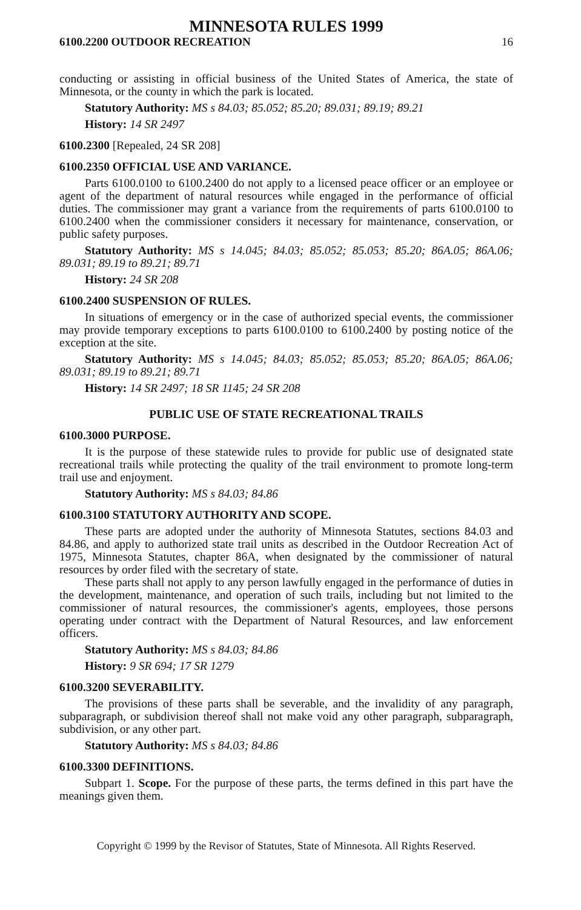MINNESOTA RULES 1999
6100.2200 OUTDOOR RECREATION 16
conducting or assisting in official business of the United States of America, the state of Minnesota, or the county in which the park is located.
Statutory Authority: MS s 84.03; 85.052; 85.20; 89.031; 89.19; 89.21
History: 14 SR 2497
6100.2300 [Repealed, 24 SR 208]
6100.2350 OFFICIAL USE AND VARIANCE.
Parts 6100.0100 to 6100.2400 do not apply to a licensed peace officer or an employee or agent of the department of natural resources while engaged in the performance of official duties. The commissioner may grant a variance from the requirements of parts 6100.0100 to 6100.2400 when the commissioner considers it necessary for maintenance, conservation, or public safety purposes.
Statutory Authority: MS s 14.045; 84.03; 85.052; 85.053; 85.20; 86A.05; 86A.06; 89.031; 89.19 to 89.21; 89.71
History: 24 SR 208
6100.2400 SUSPENSION OF RULES.
In situations of emergency or in the case of authorized special events, the commissioner may provide temporary exceptions to parts 6100.0100 to 6100.2400 by posting notice of the exception at the site.
Statutory Authority: MS s 14.045; 84.03; 85.052; 85.053; 85.20; 86A.05; 86A.06; 89.031; 89.19 to 89.21; 89.71
History: 14 SR 2497; 18 SR 1145; 24 SR 208
PUBLIC USE OF STATE RECREATIONAL TRAILS
6100.3000 PURPOSE.
It is the purpose of these statewide rules to provide for public use of designated state recreational trails while protecting the quality of the trail environment to promote long-term trail use and enjoyment.
Statutory Authority: MS s 84.03; 84.86
6100.3100 STATUTORY AUTHORITY AND SCOPE.
These parts are adopted under the authority of Minnesota Statutes, sections 84.03 and 84.86, and apply to authorized state trail units as described in the Outdoor Recreation Act of 1975, Minnesota Statutes, chapter 86A, when designated by the commissioner of natural resources by order filed with the secretary of state.
These parts shall not apply to any person lawfully engaged in the performance of duties in the development, maintenance, and operation of such trails, including but not limited to the commissioner of natural resources, the commissioner's agents, employees, those persons operating under contract with the Department of Natural Resources, and law enforcement officers.
Statutory Authority: MS s 84.03; 84.86
History: 9 SR 694; 17 SR 1279
6100.3200 SEVERABILITY.
The provisions of these parts shall be severable, and the invalidity of any paragraph, subparagraph, or subdivision thereof shall not make void any other paragraph, subparagraph, subdivision, or any other part.
Statutory Authority: MS s 84.03; 84.86
6100.3300 DEFINITIONS.
Subpart 1. Scope. For the purpose of these parts, the terms defined in this part have the meanings given them.
Copyright © 1999 by the Revisor of Statutes, State of Minnesota. All Rights Reserved.